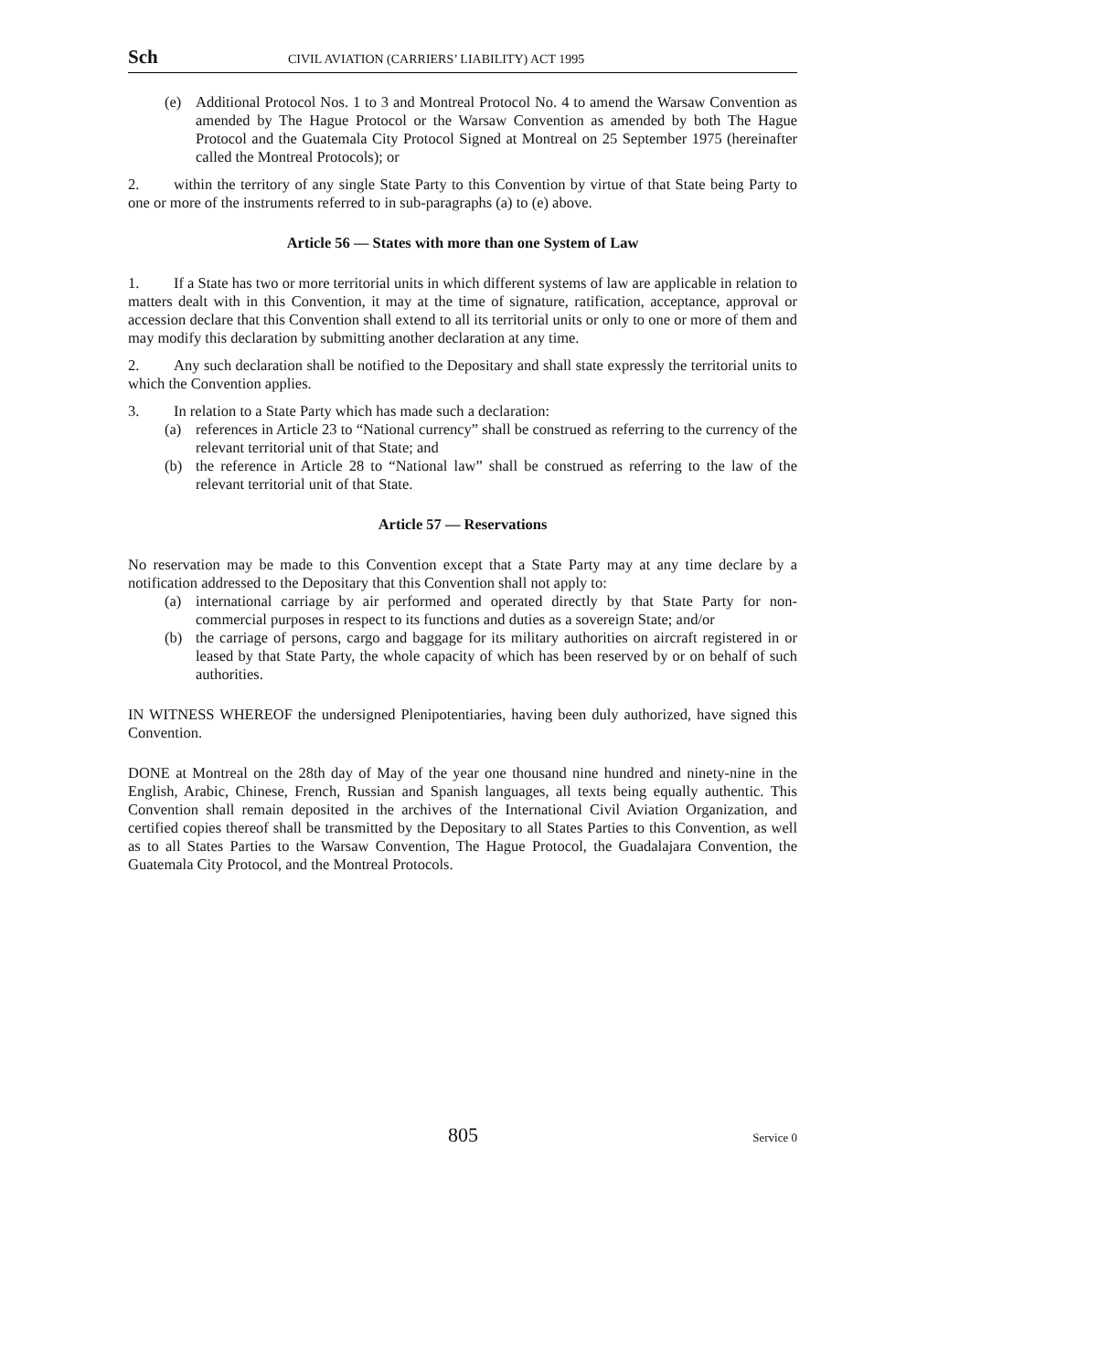Sch CIVIL AVIATION (CARRIERS’ LIABILITY) ACT 1995
(e) Additional Protocol Nos. 1 to 3 and Montreal Protocol No. 4 to amend the Warsaw Convention as amended by The Hague Protocol or the Warsaw Convention as amended by both The Hague Protocol and the Guatemala City Protocol Signed at Montreal on 25 September 1975 (hereinafter called the Montreal Protocols); or
2. within the territory of any single State Party to this Convention by virtue of that State being Party to one or more of the instruments referred to in sub-paragraphs (a) to (e) above.
Article 56 — States with more than one System of Law
1. If a State has two or more territorial units in which different systems of law are applicable in relation to matters dealt with in this Convention, it may at the time of signature, ratification, acceptance, approval or accession declare that this Convention shall extend to all its territorial units or only to one or more of them and may modify this declaration by submitting another declaration at any time.
2. Any such declaration shall be notified to the Depositary and shall state expressly the territorial units to which the Convention applies.
3. In relation to a State Party which has made such a declaration:
(a) references in Article 23 to “National currency” shall be construed as referring to the currency of the relevant territorial unit of that State; and
(b) the reference in Article 28 to “National law” shall be construed as referring to the law of the relevant territorial unit of that State.
Article 57 — Reservations
No reservation may be made to this Convention except that a State Party may at any time declare by a notification addressed to the Depositary that this Convention shall not apply to:
(a) international carriage by air performed and operated directly by that State Party for non-commercial purposes in respect to its functions and duties as a sovereign State; and/or
(b) the carriage of persons, cargo and baggage for its military authorities on aircraft registered in or leased by that State Party, the whole capacity of which has been reserved by or on behalf of such authorities.
IN WITNESS WHEREOF the undersigned Plenipotentiaries, having been duly authorized, have signed this Convention.
DONE at Montreal on the 28th day of May of the year one thousand nine hundred and ninety-nine in the English, Arabic, Chinese, French, Russian and Spanish languages, all texts being equally authentic. This Convention shall remain deposited in the archives of the International Civil Aviation Organization, and certified copies thereof shall be transmitted by the Depositary to all States Parties to this Convention, as well as to all States Parties to the Warsaw Convention, The Hague Protocol, the Guadalajara Convention, the Guatemala City Protocol, and the Montreal Protocols.
805 Service 0